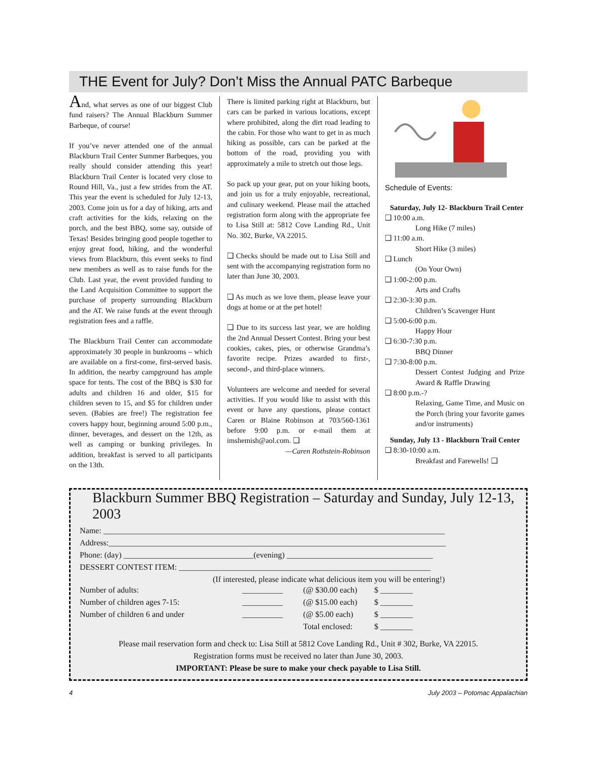THE Event for July? Don’t Miss the Annual PATC Barbeque
And, what serves as one of our biggest Club fund raisers? The Annual Blackburn Summer Barbeque, of course!
If you’ve never attended one of the annual Blackburn Trail Center Summer Barbeques, you really should consider attending this year! Blackburn Trail Center is located very close to Round Hill, Va., just a few strides from the AT. This year the event is scheduled for July 12-13, 2003. Come join us for a day of hiking, arts and craft activities for the kids, relaxing on the porch, and the best BBQ, some say, outside of Texas! Besides bringing good people together to enjoy great food, hiking, and the wonderful views from Blackburn, this event seeks to find new members as well as to raise funds for the Club. Last year, the event provided funding to the Land Acquisition Committee to support the purchase of property surrounding Blackburn and the AT. We raise funds at the event through registration fees and a raffle.
The Blackburn Trail Center can accommodate approximately 30 people in bunkrooms – which are available on a first-come, first-served basis. In addition, the nearby campground has ample space for tents. The cost of the BBQ is $30 for adults and children 16 and older, $15 for children seven to 15, and $5 for children under seven. (Babies are free!) The registration fee covers happy hour, beginning around 5:00 p.m., dinner, beverages, and dessert on the 12th, as well as camping or bunking privileges. In addition, breakfast is served to all participants on the 13th.
There is limited parking right at Blackburn, but cars can be parked in various locations, except where prohibited, along the dirt road leading to the cabin. For those who want to get in as much hiking as possible, cars can be parked at the bottom of the road, providing you with approximately a mile to stretch out those legs.
So pack up your gear, put on your hiking boots, and join us for a truly enjoyable, recreational, and culinary weekend. Please mail the attached registration form along with the appropriate fee to Lisa Still at: 5812 Cove Landing Rd., Unit No. 302, Burke, VA 22015.
❑ Checks should be made out to Lisa Still and sent with the accompanying registration form no later than June 30, 2003.
❑ As much as we love them, please leave your dogs at home or at the pet hotel!
❑ Due to its success last year, we are holding the 2nd Annual Dessert Contest. Bring your best cookies, cakes, pies, or otherwise Grandma’s favorite recipe. Prizes awarded to first-, second-, and third-place winners.
Volunteers are welcome and needed for several activities. If you would like to assist with this event or have any questions, please contact Caren or Blaine Robinson at 703/560-1361 before 9:00 p.m. or e-mail them at imshemish@aol.com. ❑
—Caren Rothstein-Robinson
Schedule of Events:
Saturday, July 12- Blackburn Trail Center
❑ 10:00 a.m.
Long Hike (7 miles)
❑ 11:00 a.m.
Short Hike (3 miles)
❑ Lunch
(On Your Own)
❑ 1:00-2:00 p.m.
Arts and Crafts
❑ 2:30-3:30 p.m.
Children’s Scavenger Hunt
❑ 5:00-6:00 p.m.
Happy Hour
❑ 6:30-7:30 p.m.
BBQ Dinner
❑ 7:30-8:00 p.m.
Dessert Contest Judging and Prize Award & Raffle Drawing
❑ 8:00 p.m.-?
Relaxing, Game Time, and Music on the Porch (bring your favorite games and/or instruments)
Sunday, July 13 - Blackburn Trail Center
❑ 8:30-10:00 a.m.
Breakfast and Farewells! ❑
Blackburn Summer BBQ Registration – Saturday and Sunday, July 12-13, 2003
Name: ____________________________________________________________________________________
Address:___________________________________________________________________________________
Phone: (day) ________________________________(evening) ____________________________________
DESSERT CONTEST ITEM: ______________________________________________________________
(If interested, please indicate what delicious item you will be entering!)
| Number of adults: | __________ | (@ $30.00 each) | $ ________ |
| Number of children ages 7-15: | __________ | (@ $15.00 each) | $ ________ |
| Number of children 6 and under | __________ | (@ $5.00 each) | $ ________ |
| | | Total enclosed: | $ ________ |
Please mail reservation form and check to: Lisa Still at 5812 Cove Landing Rd., Unit # 302, Burke, VA 22015.
Registration forms must be received no later than June 30, 2003.
IMPORTANT: Please be sure to make your check payable to Lisa Still.
4 July 2003 – Potomac Appalachian